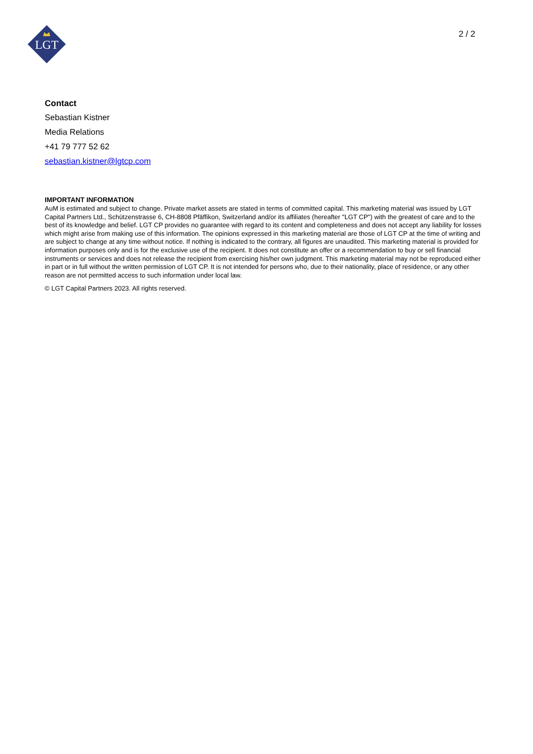LGT
2 / 2
Contact
Sebastian Kistner
Media Relations
+41 79 777 52 62
sebastian.kistner@lgtcp.com
IMPORTANT INFORMATION
AuM is estimated and subject to change. Private market assets are stated in terms of committed capital. This marketing material was issued by LGT Capital Partners Ltd., Schützenstrasse 6, CH-8808 Pfäffikon, Switzerland and/or its affiliates (hereafter "LGT CP") with the greatest of care and to the best of its knowledge and belief. LGT CP provides no guarantee with regard to its content and completeness and does not accept any liability for losses which might arise from making use of this information. The opinions expressed in this marketing material are those of LGT CP at the time of writing and are subject to change at any time without notice. If nothing is indicated to the contrary, all figures are unaudited. This marketing material is provided for information purposes only and is for the exclusive use of the recipient. It does not constitute an offer or a recommendation to buy or sell financial instruments or services and does not release the recipient from exercising his/her own judgment. This marketing material may not be reproduced either in part or in full without the written permission of LGT CP. It is not intended for persons who, due to their nationality, place of residence, or any other reason are not permitted access to such information under local law.
© LGT Capital Partners 2023. All rights reserved.